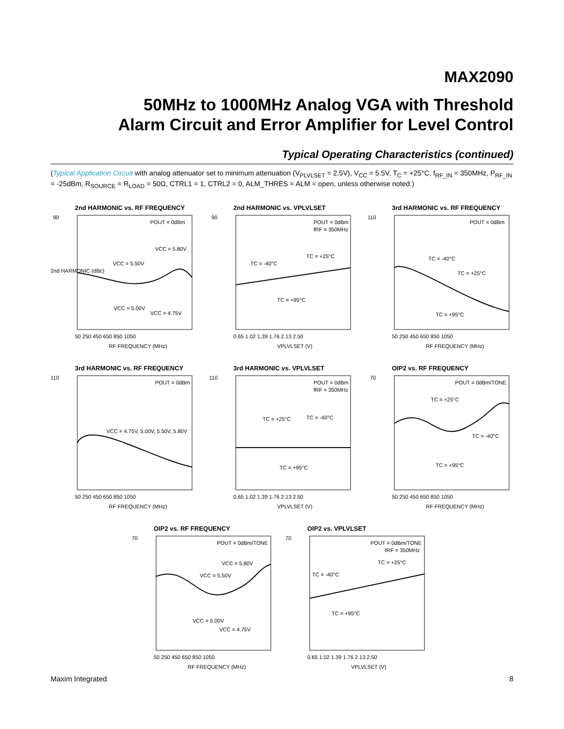MAX2090
50MHz to 1000MHz Analog VGA with Threshold
Alarm Circuit and Error Amplifier for Level Control
Typical Operating Characteristics (continued)
(Typical Application Circuit with analog attenuator set to minimum attenuation (V<sub>PLVLSET</sub> = 2.5V), V<sub>CC</sub> = 5.5V, T<sub>C</sub> = +25°C, f<sub>RF_IN</sub> = 350MHz, P<sub>RF_IN</sub> = -25dBm, R<sub>SOURCE</sub> = R<sub>LOAD</sub> = 50Ω, CTRL1 = 1, CTRL2 = 0, ALM_THRES = ALM = open, unless otherwise noted.)
2nd HARMONIC vs. RF FREQUENCY
90
2nd HARMONIC (dBc)
POUT = 0dBm
VCC = 5.80V
VCC = 5.50V
VCC = 5.00V
VCC = 4.75V
50 250 450 650 850 1050
RF FREQUENCY (MHz)
2nd HARMONIC vs. VPLVLSET
90
POUT = 0dBm
fRF = 350MHz
TC = +25°C
TC = -40°C
TC = +95°C
0.65 1.02 1.39 1.76 2.13 2.50
VPLVLSET (V)
3rd HARMONIC vs. RF FREQUENCY
110
POUT = 0dBm
TC = -40°C
TC = +25°C
TC = +95°C
50 250 450 650 850 1050
RF FREQUENCY (MHz)
3rd HARMONIC vs. RF FREQUENCY
110
POUT = 0dBm
VCC = 4.75V, 5.00V, 5.50V, 5.80V
50 250 450 650 850 1050
RF FREQUENCY (MHz)
3rd HARMONIC vs. VPLVLSET
110
POUT = 0dBm
fRF = 350MHz
TC = +25°C
TC = -40°C
TC = +95°C
0.65 1.02 1.39 1.76 2.13 2.50
VPLVLSET (V)
OIP2 vs. RF FREQUENCY
70
POUT = 0dBm/TONE
TC = +25°C
TC = -40°C
TC = +95°C
50 250 450 650 850 1050
RF FREQUENCY (MHz)
OIP2 vs. RF FREQUENCY
70
POUT = 0dBm/TONE
VCC = 5.80V
VCC = 5.50V
VCC = 5.00V
VCC = 4.75V
50 250 450 650 850 1050
RF FREQUENCY (MHz)
OIP2 vs. VPLVLSET
70
POUT = 0dBm/TONE
fRF = 350MHz
TC = +25°C
TC = -40°C
TC = +95°C
0.65 1.02 1.39 1.76 2.13 2.50
VPLVLSET (V)
Maxim Integrated 8